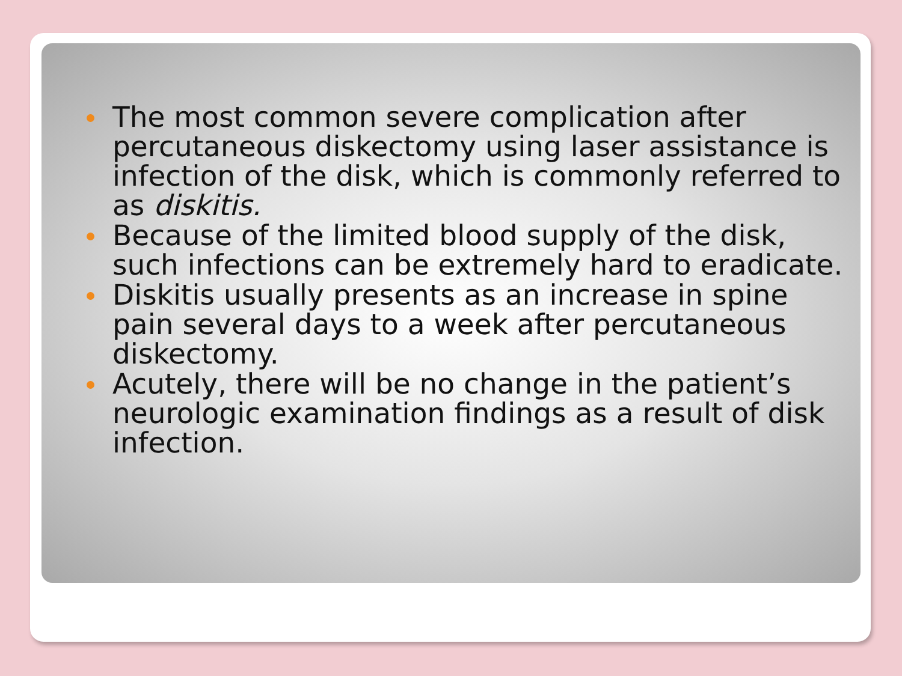The most common severe complication after percutaneous diskectomy using laser assistance is infection of the disk, which is commonly referred to as diskitis.
Because of the limited blood supply of the disk, such infections can be extremely hard to eradicate.
Diskitis usually presents as an increase in spine pain several days to a week after percutaneous diskectomy.
Acutely, there will be no change in the patient’s neurologic examination findings as a result of disk infection.